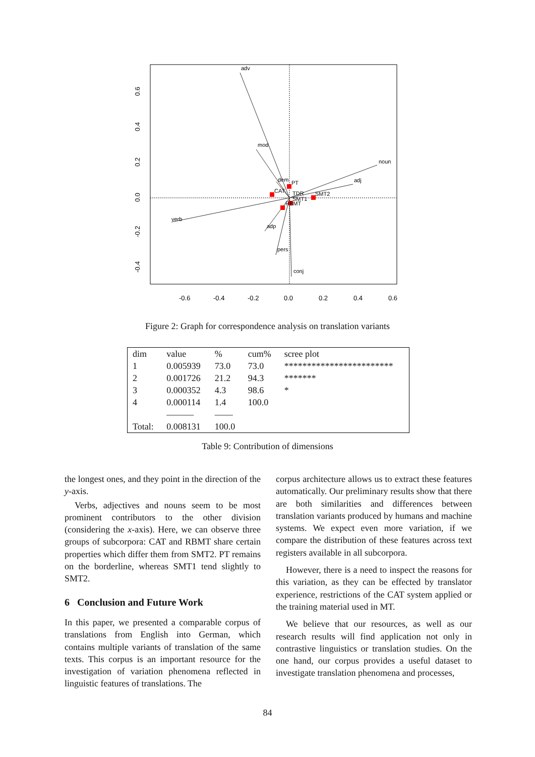adv
mod
noun
adj
verb
adp
pers
conj
dem
PT
CAT
TDR
SMT2
SMT1
RBMT
-0.6
-0.4
-0.2
0.0
0.2
0.4
0.6
0.6
0.4
0.2
0.0
-0.2
-0.4
Figure 2: Graph for correspondence analysis on translation variants
| dim | value | % | cum% | scree plot |
| --- | --- | --- | --- | --- |
| 1 | 0.005939 | 73.0 | 73.0 | ************************ |
| 2 | 0.001726 | 21.2 | 94.3 | ******* |
| 3 | 0.000352 | 4.3 | 98.6 | * |
| 4 | 0.000114 | 1.4 | 100.0 | |
| | ——— | —— | | |
| Total: | 0.008131 | 100.0 | | |
Table 9: Contribution of dimensions
the longest ones, and they point in the direction of the y-axis.
Verbs, adjectives and nouns seem to be most prominent contributors to the other division (considering the x-axis). Here, we can observe three groups of subcorpora: CAT and RBMT share certain properties which differ them from SMT2. PT remains on the borderline, whereas SMT1 tend slightly to SMT2.
6 Conclusion and Future Work
In this paper, we presented a comparable corpus of translations from English into German, which contains multiple variants of translation of the same texts. This corpus is an important resource for the investigation of variation phenomena reflected in linguistic features of translations. The
corpus architecture allows us to extract these features automatically. Our preliminary results show that there are both similarities and differences between translation variants produced by humans and machine systems. We expect even more variation, if we compare the distribution of these features across text registers available in all subcorpora.
However, there is a need to inspect the reasons for this variation, as they can be effected by translator experience, restrictions of the CAT system applied or the training material used in MT.
We believe that our resources, as well as our research results will find application not only in contrastive linguistics or translation studies. On the one hand, our corpus provides a useful dataset to investigate translation phenomena and processes,
84